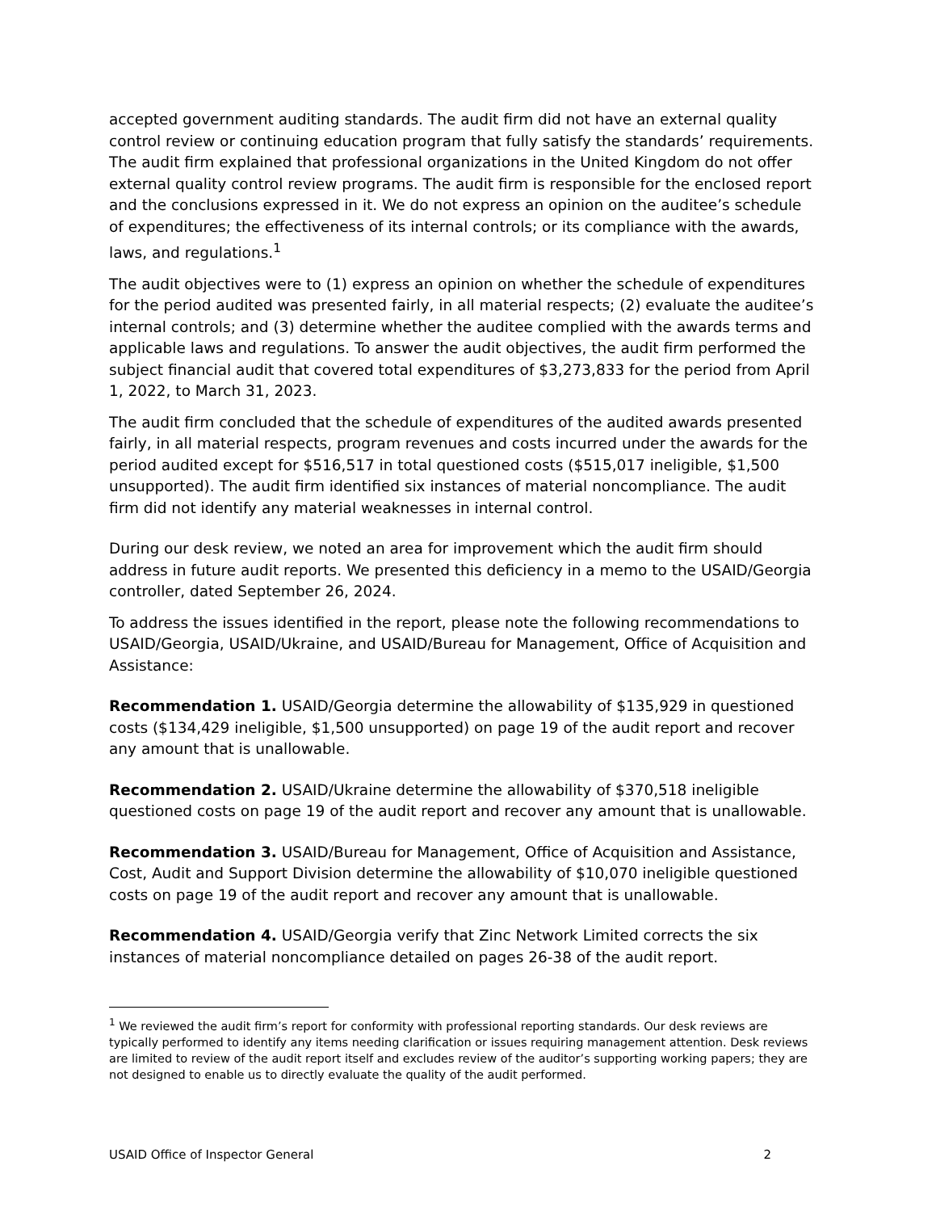accepted government auditing standards. The audit firm did not have an external quality control review or continuing education program that fully satisfy the standards’ requirements. The audit firm explained that professional organizations in the United Kingdom do not offer external quality control review programs. The audit firm is responsible for the enclosed report and the conclusions expressed in it. We do not express an opinion on the auditee’s schedule of expenditures; the effectiveness of its internal controls; or its compliance with the awards, laws, and regulations.<sup>1</sup>
The audit objectives were to (1) express an opinion on whether the schedule of expenditures for the period audited was presented fairly, in all material respects; (2) evaluate the auditee’s internal controls; and (3) determine whether the auditee complied with the awards terms and applicable laws and regulations. To answer the audit objectives, the audit firm performed the subject financial audit that covered total expenditures of $3,273,833 for the period from April 1, 2022, to March 31, 2023.
The audit firm concluded that the schedule of expenditures of the audited awards presented fairly, in all material respects, program revenues and costs incurred under the awards for the period audited except for $516,517 in total questioned costs ($515,017 ineligible, $1,500 unsupported). The audit firm identified six instances of material noncompliance. The audit firm did not identify any material weaknesses in internal control.
During our desk review, we noted an area for improvement which the audit firm should address in future audit reports. We presented this deficiency in a memo to the USAID/Georgia controller, dated September 26, 2024.
To address the issues identified in the report, please note the following recommendations to USAID/Georgia, USAID/Ukraine, and USAID/Bureau for Management, Office of Acquisition and Assistance:
Recommendation 1. USAID/Georgia determine the allowability of $135,929 in questioned costs ($134,429 ineligible, $1,500 unsupported) on page 19 of the audit report and recover any amount that is unallowable.
Recommendation 2. USAID/Ukraine determine the allowability of $370,518 ineligible questioned costs on page 19 of the audit report and recover any amount that is unallowable.
Recommendation 3. USAID/Bureau for Management, Office of Acquisition and Assistance, Cost, Audit and Support Division determine the allowability of $10,070 ineligible questioned costs on page 19 of the audit report and recover any amount that is unallowable.
Recommendation 4. USAID/Georgia verify that Zinc Network Limited corrects the six instances of material noncompliance detailed on pages 26-38 of the audit report.
<sup>1</sup> We reviewed the audit firm’s report for conformity with professional reporting standards. Our desk reviews are typically performed to identify any items needing clarification or issues requiring management attention. Desk reviews are limited to review of the audit report itself and excludes review of the auditor’s supporting working papers; they are not designed to enable us to directly evaluate the quality of the audit performed.
USAID Office of Inspector General 2